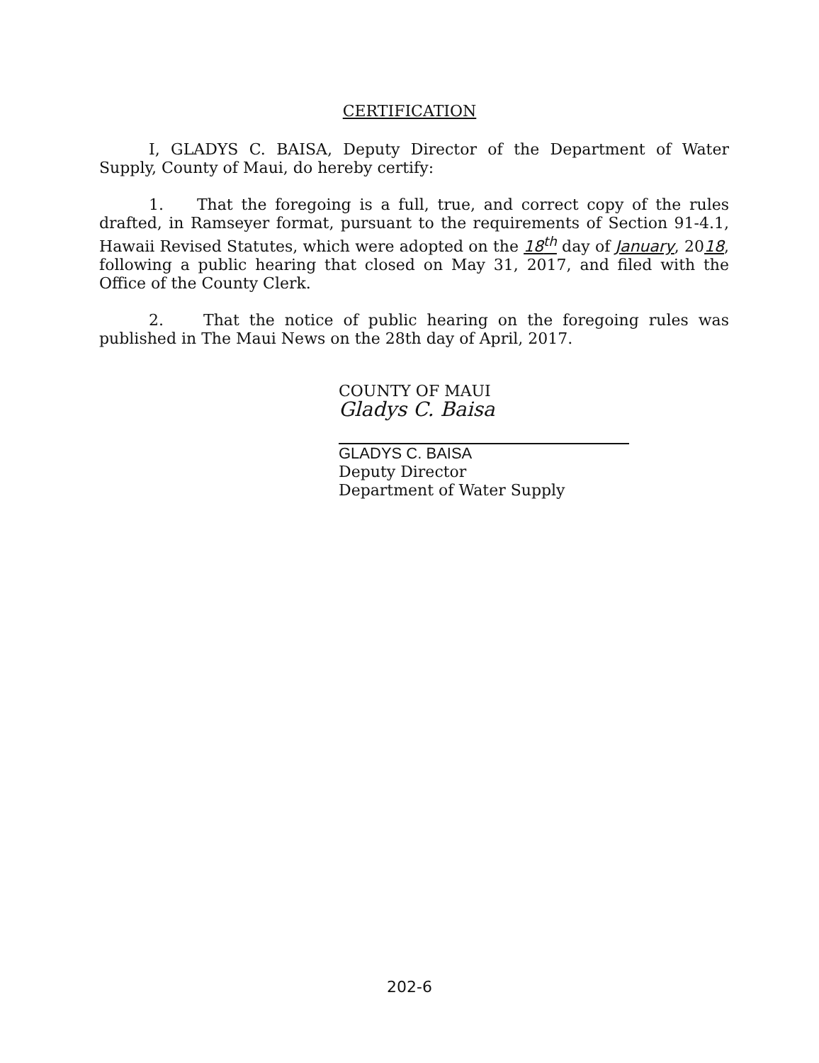CERTIFICATION
I, GLADYS C. BAISA, Deputy Director of the Department of Water Supply, County of Maui, do hereby certify:
1. That the foregoing is a full, true, and correct copy of the rules drafted, in Ramseyer format, pursuant to the requirements of Section 91-4.1, Hawaii Revised Statutes, which were adopted on the 18<sup>th</sup> day of January, 2018, following a public hearing that closed on May 31, 2017, and filed with the Office of the County Clerk.
2. That the notice of public hearing on the foregoing rules was published in The Maui News on the 28th day of April, 2017.
COUNTY OF MAUI
Gladys C. Baisa
GLADYS C. BAISA
Deputy Director
Department of Water Supply
202-6